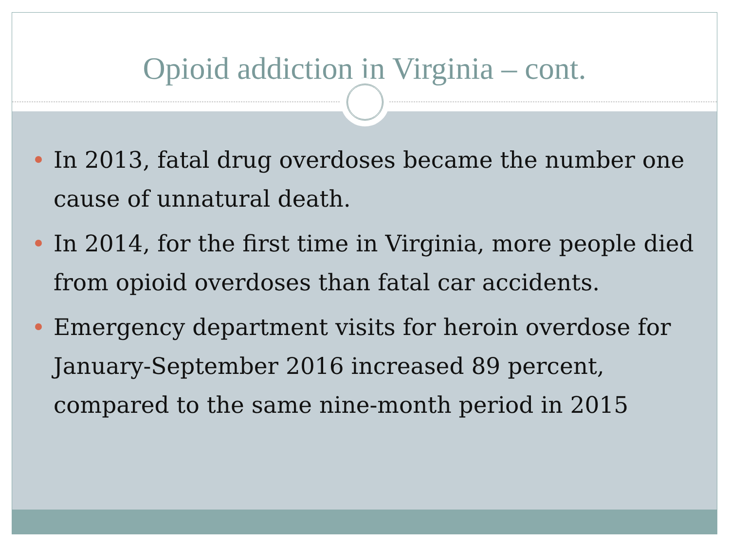Opioid addiction in Virginia – cont.
In 2013, fatal drug overdoses became the number one cause of unnatural death.
In 2014, for the first time in Virginia, more people died from opioid overdoses than fatal car accidents.
Emergency department visits for heroin overdose for January-September 2016 increased 89 percent, compared to the same nine-month period in 2015